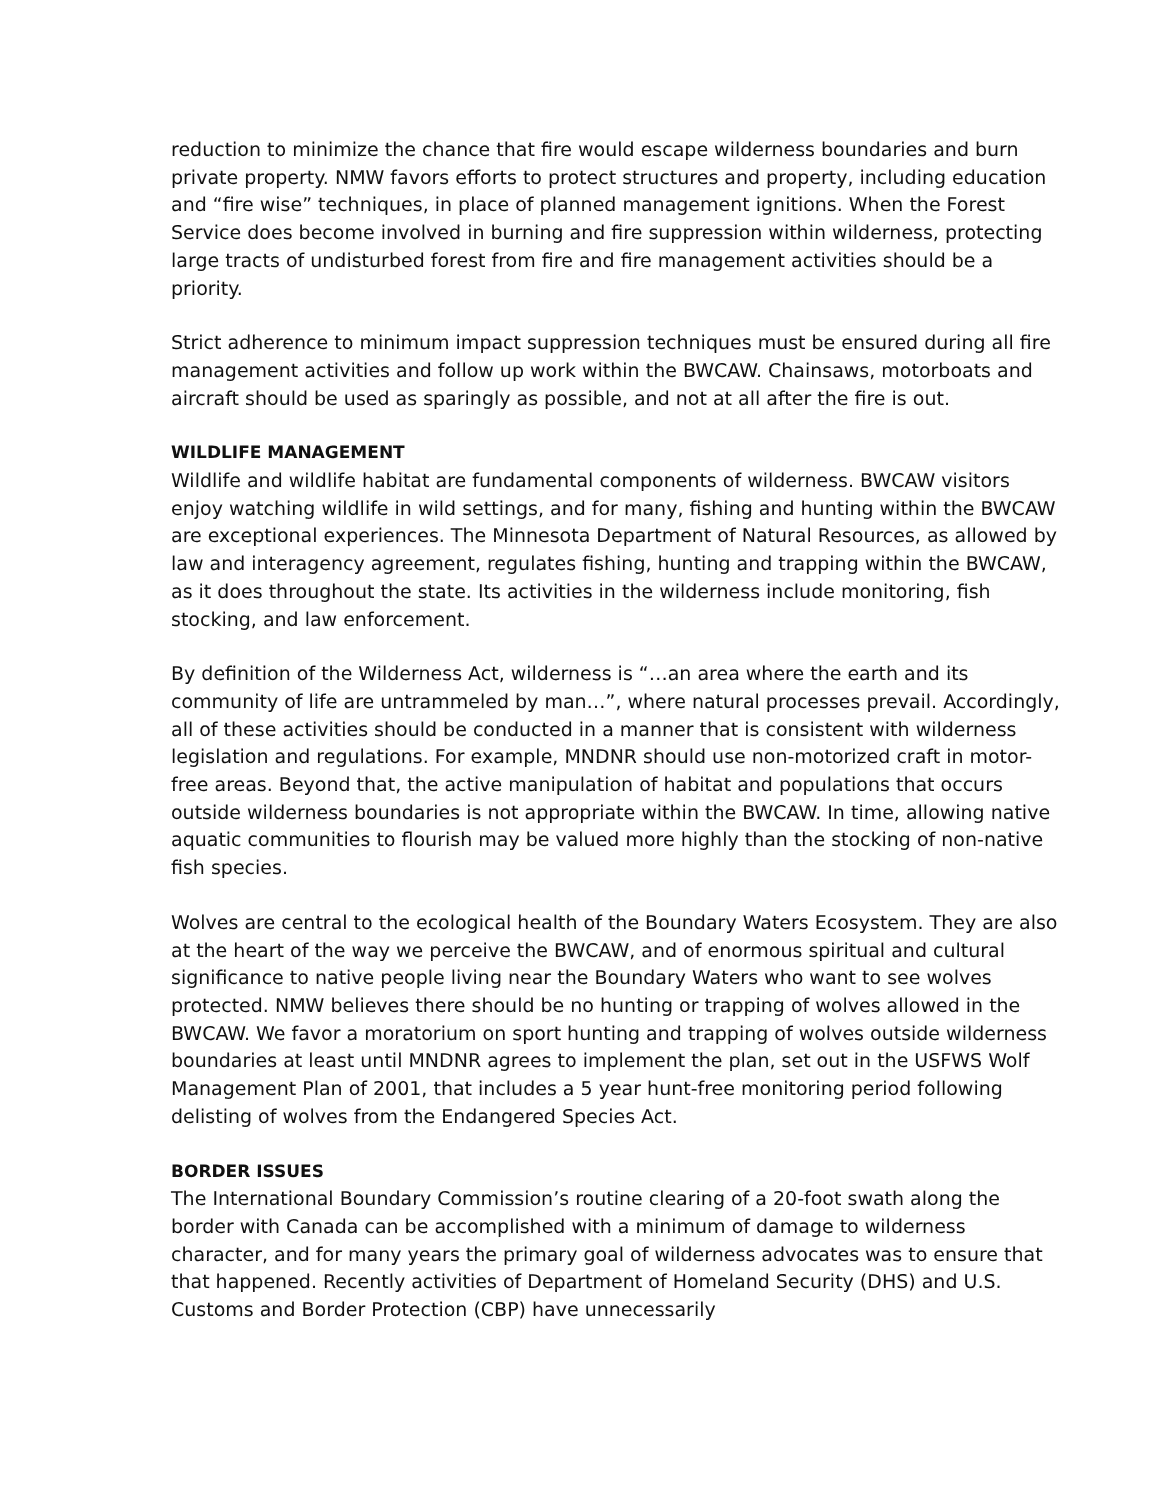reduction to minimize the chance that fire would escape wilderness boundaries and burn private property. NMW favors efforts to protect structures and property, including education and “fire wise” techniques, in place of planned management ignitions. When the Forest Service does become involved in burning and fire suppression within wilderness, protecting large tracts of undisturbed forest from fire and fire management activities should be a priority.
Strict adherence to minimum impact suppression techniques must be ensured during all fire management activities and follow up work within the BWCAW. Chainsaws, motorboats and aircraft should be used as sparingly as possible, and not at all after the fire is out.
WILDLIFE MANAGEMENT
Wildlife and wildlife habitat are fundamental components of wilderness. BWCAW visitors enjoy watching wildlife in wild settings, and for many, fishing and hunting within the BWCAW are exceptional experiences. The Minnesota Department of Natural Resources, as allowed by law and interagency agreement, regulates fishing, hunting and trapping within the BWCAW, as it does throughout the state. Its activities in the wilderness include monitoring, fish stocking, and law enforcement.
By definition of the Wilderness Act, wilderness is “…an area where the earth and its community of life are untrammeled by man…”, where natural processes prevail. Accordingly, all of these activities should be conducted in a manner that is consistent with wilderness legislation and regulations. For example, MNDNR should use non-motorized craft in motor-free areas. Beyond that, the active manipulation of habitat and populations that occurs outside wilderness boundaries is not appropriate within the BWCAW. In time, allowing native aquatic communities to flourish may be valued more highly than the stocking of non-native fish species.
Wolves are central to the ecological health of the Boundary Waters Ecosystem. They are also at the heart of the way we perceive the BWCAW, and of enormous spiritual and cultural significance to native people living near the Boundary Waters who want to see wolves protected. NMW believes there should be no hunting or trapping of wolves allowed in the BWCAW. We favor a moratorium on sport hunting and trapping of wolves outside wilderness boundaries at least until MNDNR agrees to implement the plan, set out in the USFWS Wolf Management Plan of 2001, that includes a 5 year hunt-free monitoring period following delisting of wolves from the Endangered Species Act.
BORDER ISSUES
The International Boundary Commission’s routine clearing of a 20-foot swath along the border with Canada can be accomplished with a minimum of damage to wilderness character, and for many years the primary goal of wilderness advocates was to ensure that that happened. Recently activities of Department of Homeland Security (DHS) and U.S. Customs and Border Protection (CBP) have unnecessarily